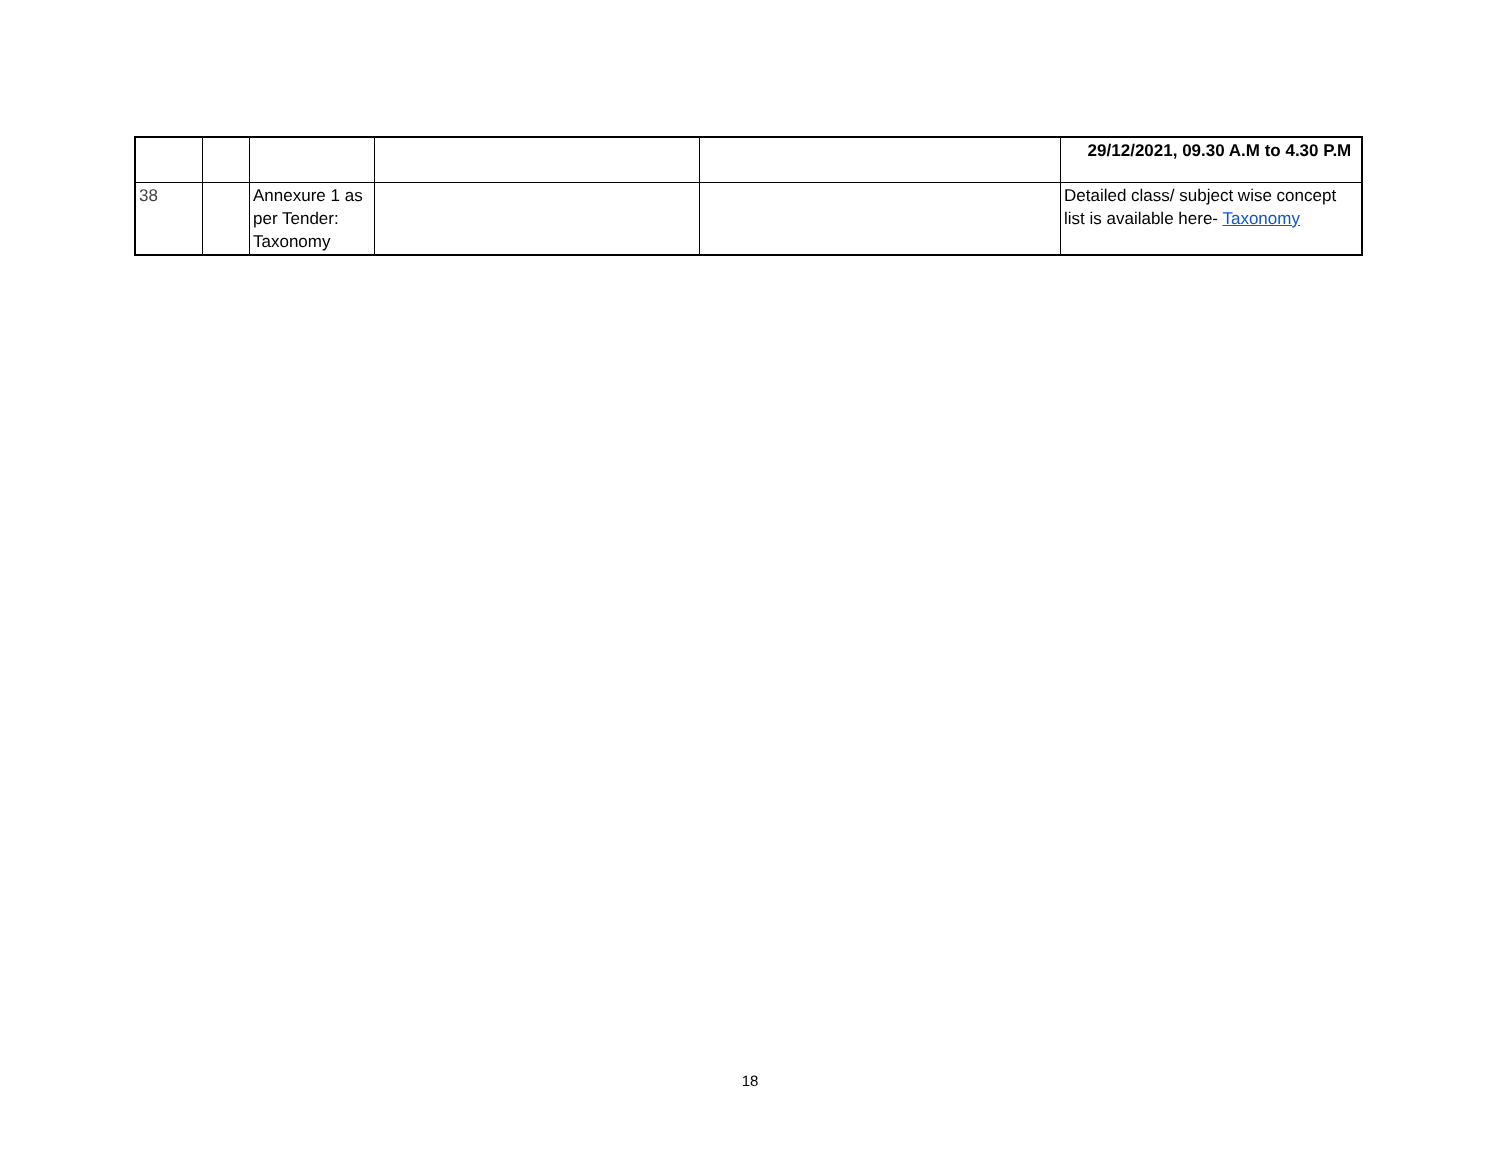| | | | | | 29/12/2021, 09.30 A.M to 4.30 P.M |
| 38 | | Annexure 1 as per Tender: Taxonomy | | | Detailed class/ subject wise concept list is available here- Taxonomy |
18